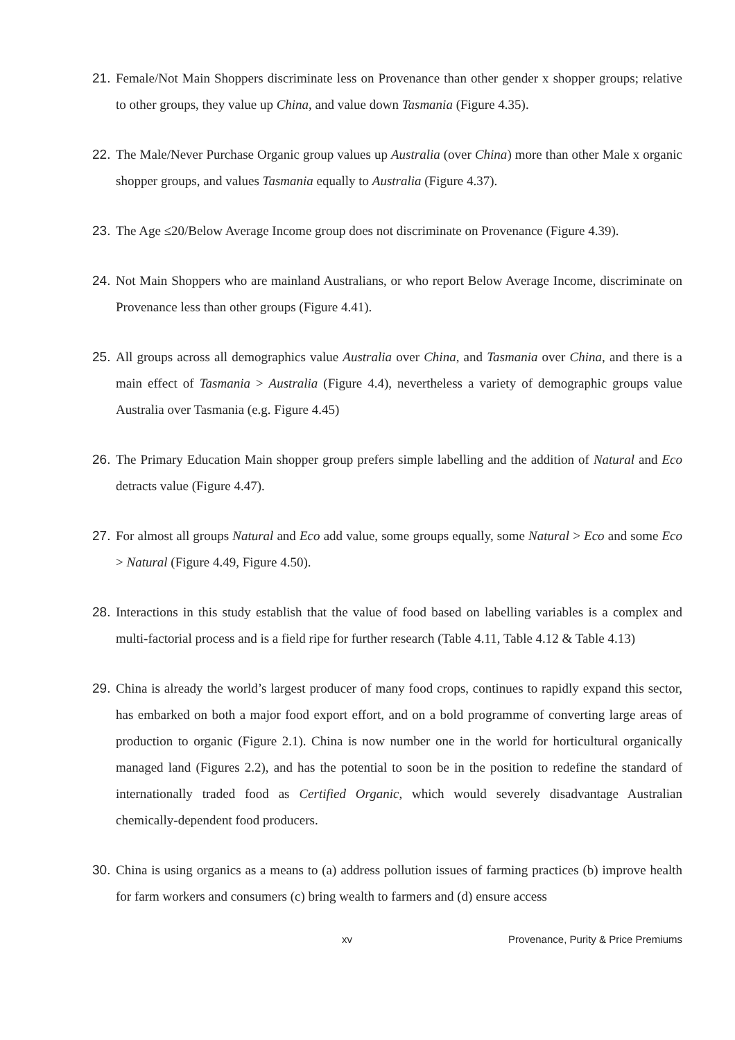21. Female/Not Main Shoppers discriminate less on Provenance than other gender x shopper groups; relative to other groups, they value up China, and value down Tasmania (Figure 4.35).
22. The Male/Never Purchase Organic group values up Australia (over China) more than other Male x organic shopper groups, and values Tasmania equally to Australia (Figure 4.37).
23. The Age ≤20/Below Average Income group does not discriminate on Provenance (Figure 4.39).
24. Not Main Shoppers who are mainland Australians, or who report Below Average Income, discriminate on Provenance less than other groups (Figure 4.41).
25. All groups across all demographics value Australia over China, and Tasmania over China, and there is a main effect of Tasmania > Australia (Figure 4.4), nevertheless a variety of demographic groups value Australia over Tasmania (e.g. Figure 4.45)
26. The Primary Education Main shopper group prefers simple labelling and the addition of Natural and Eco detracts value (Figure 4.47).
27. For almost all groups Natural and Eco add value, some groups equally, some Natural > Eco and some Eco > Natural (Figure 4.49, Figure 4.50).
28. Interactions in this study establish that the value of food based on labelling variables is a complex and multi-factorial process and is a field ripe for further research (Table 4.11, Table 4.12 & Table 4.13)
29. China is already the world’s largest producer of many food crops, continues to rapidly expand this sector, has embarked on both a major food export effort, and on a bold programme of converting large areas of production to organic (Figure 2.1). China is now number one in the world for horticultural organically managed land (Figures 2.2), and has the potential to soon be in the position to redefine the standard of internationally traded food as Certified Organic, which would severely disadvantage Australian chemically-dependent food producers.
30. China is using organics as a means to (a) address pollution issues of farming practices (b) improve health for farm workers and consumers (c) bring wealth to farmers and (d) ensure access
xv Provenance, Purity & Price Premiums